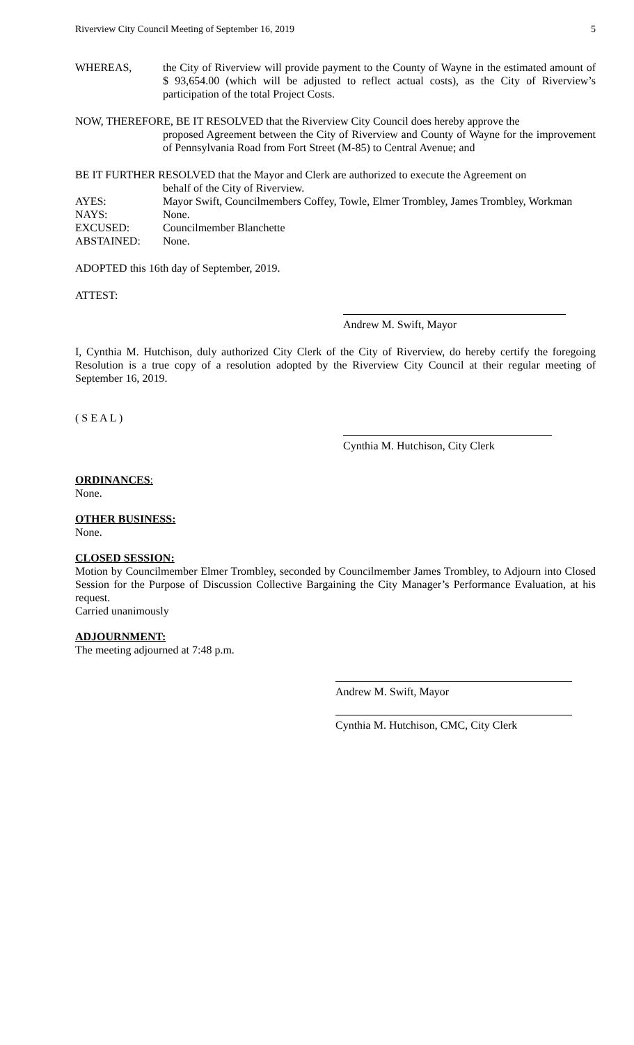Riverview City Council Meeting of September 16, 2019 5
WHEREAS, the City of Riverview will provide payment to the County of Wayne in the estimated amount of $ 93,654.00 (which will be adjusted to reflect actual costs), as the City of Riverview’s participation of the total Project Costs.
NOW, THEREFORE, BE IT RESOLVED that the Riverview City Council does hereby approve the
proposed Agreement between the City of Riverview and County of Wayne for the improvement of Pennsylvania Road from Fort Street (M-85) to Central Avenue; and
BE IT FURTHER RESOLVED that the Mayor and Clerk are authorized to execute the Agreement on
behalf of the City of Riverview.
AYES: Mayor Swift, Councilmembers Coffey, Towle, Elmer Trombley, James Trombley, Workman
NAYS: None.
EXCUSED: Councilmember Blanchette
ABSTAINED: None.
ADOPTED this 16th day of September, 2019.
ATTEST:
Andrew M. Swift, Mayor
I, Cynthia M. Hutchison, duly authorized City Clerk of the City of Riverview, do hereby certify the foregoing Resolution is a true copy of a resolution adopted by the Riverview City Council at their regular meeting of September 16, 2019.
( S E A L )
Cynthia M. Hutchison, City Clerk
ORDINANCES:
None.
OTHER BUSINESS:
None.
CLOSED SESSION:
Motion by Councilmember Elmer Trombley, seconded by Councilmember James Trombley, to Adjourn into Closed Session for the Purpose of Discussion Collective Bargaining the City Manager’s Performance Evaluation, at his request.
Carried unanimously
ADJOURNMENT:
The meeting adjourned at 7:48 p.m.
Andrew M. Swift, Mayor
Cynthia M. Hutchison, CMC, City Clerk